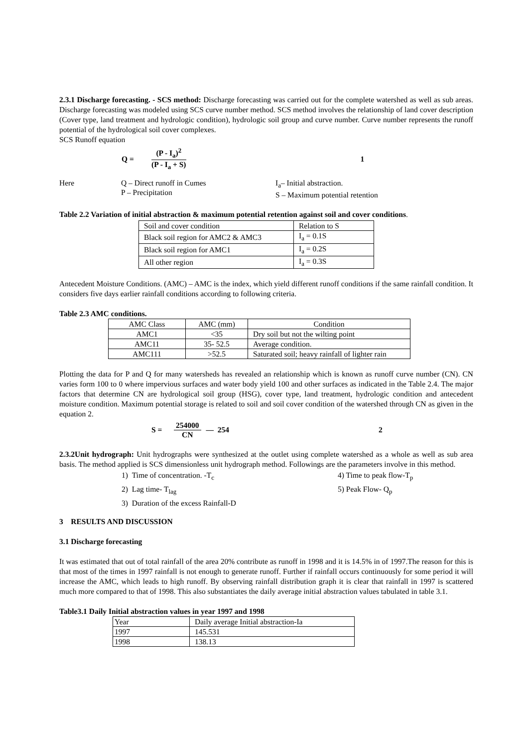2.3.1 Discharge forecasting. - SCS method: Discharge forecasting was carried out for the complete watershed as well as sub areas. Discharge forecasting was modeled using SCS curve number method. SCS method involves the relationship of land cover description (Cover type, land treatment and hydrologic condition), hydrologic soil group and curve number. Curve number represents the runoff potential of the hydrological soil cover complexes.
SCS Runoff equation
Q =
(P - I<sub>a</sub>)<sup>2</sup>
(P - I<sub>a</sub> + S)
1
Here Q – Direct runoff in Cumes
P – Precipitation
I<sub>a</sub>– Initial abstraction.
S – Maximum potential retention
Table 2.2 Variation of initial abstraction & maximum potential retention against soil and cover conditions.
| Soil and cover condition | Relation to S |
| Black soil region for AMC2 & AMC3 | I<sub>a</sub> = 0.1S |
| Black soil region for AMC1 | I<sub>a</sub> = 0.2S |
| All other region | I<sub>a</sub> = 0.3S |
Antecedent Moisture Conditions. (AMC) – AMC is the index, which yield different runoff conditions if the same rainfall condition. It considers five days earlier rainfall conditions according to following criteria.
Table 2.3 AMC conditions.
| AMC Class | AMC (mm) | Condition |
| AMC1 | <35 | Dry soil but not the wilting point |
| AMC11 | 35- 52.5 | Average condition. |
| AMC111 | >52.5 | Saturated soil; heavy rainfall of lighter rain |
Plotting the data for P and Q for many watersheds has revealed an relationship which is known as runoff curve number (CN). CN varies form 100 to 0 where impervious surfaces and water body yield 100 and other surfaces as indicated in the Table 2.4. The major factors that determine CN are hydrological soil group (HSG), cover type, land treatment, hydrologic condition and antecedent moisture condition. Maximum potential storage is related to soil and soil cover condition of the watershed through CN as given in the equation 2.
S =
254000
CN
— 254 2
2.3.2Unit hydrograph: Unit hydrographs were synthesized at the outlet using complete watershed as a whole as well as sub area basis. The method applied is SCS dimensionless unit hydrograph method. Followings are the parameters involve in this method.
1) Time of concentration. -T<sub>c</sub>
2) Lag time- T<sub>lag</sub>
3) Duration of the excess Rainfall-D
4) Time to peak flow-T<sub>p</sub>
5) Peak Flow- Q<sub>p</sub>
3 RESULTS AND DISCUSSION
3.1 Discharge forecasting
It was estimated that out of total rainfall of the area 20% contribute as runoff in 1998 and it is 14.5% in of 1997.The reason for this is that most of the times in 1997 rainfall is not enough to generate runoff. Further if rainfall occurs continuously for some period it will increase the AMC, which leads to high runoff. By observing rainfall distribution graph it is clear that rainfall in 1997 is scattered much more compared to that of 1998. This also substantiates the daily average initial abstraction values tabulated in table 3.1.
Table3.1 Daily Initial abstraction values in year 1997 and 1998
| Year | Daily average Initial abstraction-Ia |
| 1997 | 145.531 |
| 1998 | 138.13 |